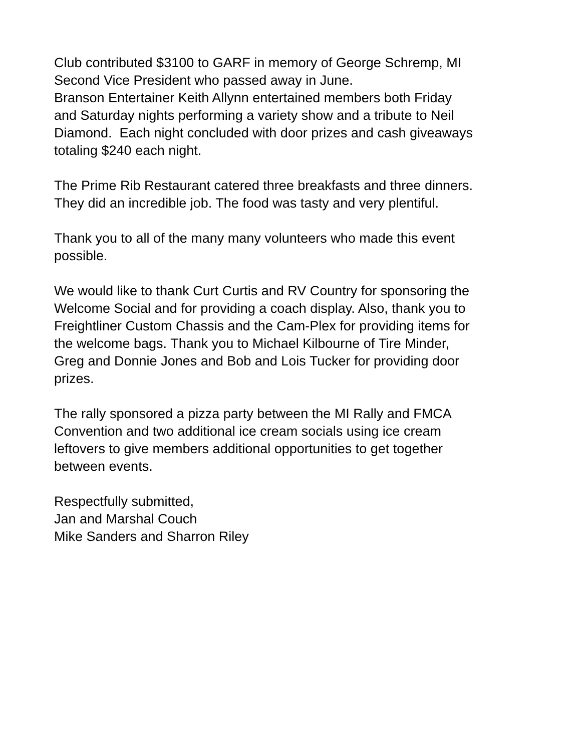Club contributed $3100 to GARF in memory of George Schremp, MI
Second Vice President who passed away in June.
Branson Entertainer Keith Allynn entertained members both Friday
and Saturday nights performing a variety show and a tribute to Neil
Diamond. Each night concluded with door prizes and cash giveaways
totaling $240 each night.
The Prime Rib Restaurant catered three breakfasts and three dinners.
They did an incredible job. The food was tasty and very plentiful.
Thank you to all of the many many volunteers who made this event
possible.
We would like to thank Curt Curtis and RV Country for sponsoring the
Welcome Social and for providing a coach display. Also, thank you to
Freightliner Custom Chassis and the Cam-Plex for providing items for
the welcome bags. Thank you to Michael Kilbourne of Tire Minder,
Greg and Donnie Jones and Bob and Lois Tucker for providing door
prizes.
The rally sponsored a pizza party between the MI Rally and FMCA
Convention and two additional ice cream socials using ice cream
leftovers to give members additional opportunities to get together
between events.
Respectfully submitted,
Jan and Marshal Couch
Mike Sanders and Sharron Riley